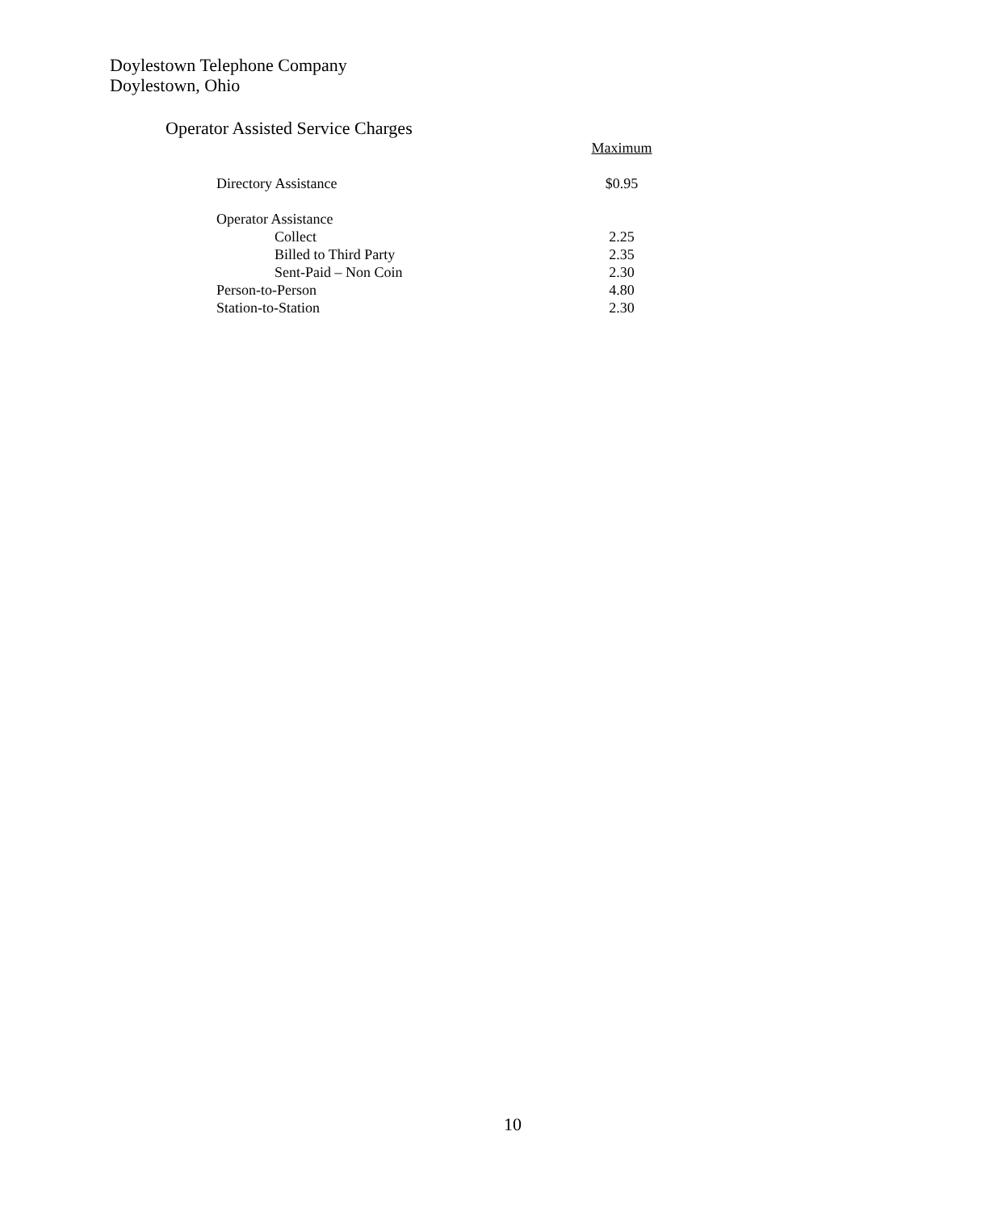Doylestown Telephone Company
Doylestown, Ohio
Operator Assisted Service Charges
| | Maximum |
| Directory Assistance | $0.95 |
| Operator Assistance | |
| Collect | 2.25 |
| Billed to Third Party | 2.35 |
| Sent-Paid – Non Coin | 2.30 |
| Person-to-Person | 4.80 |
| Station-to-Station | 2.30 |
10